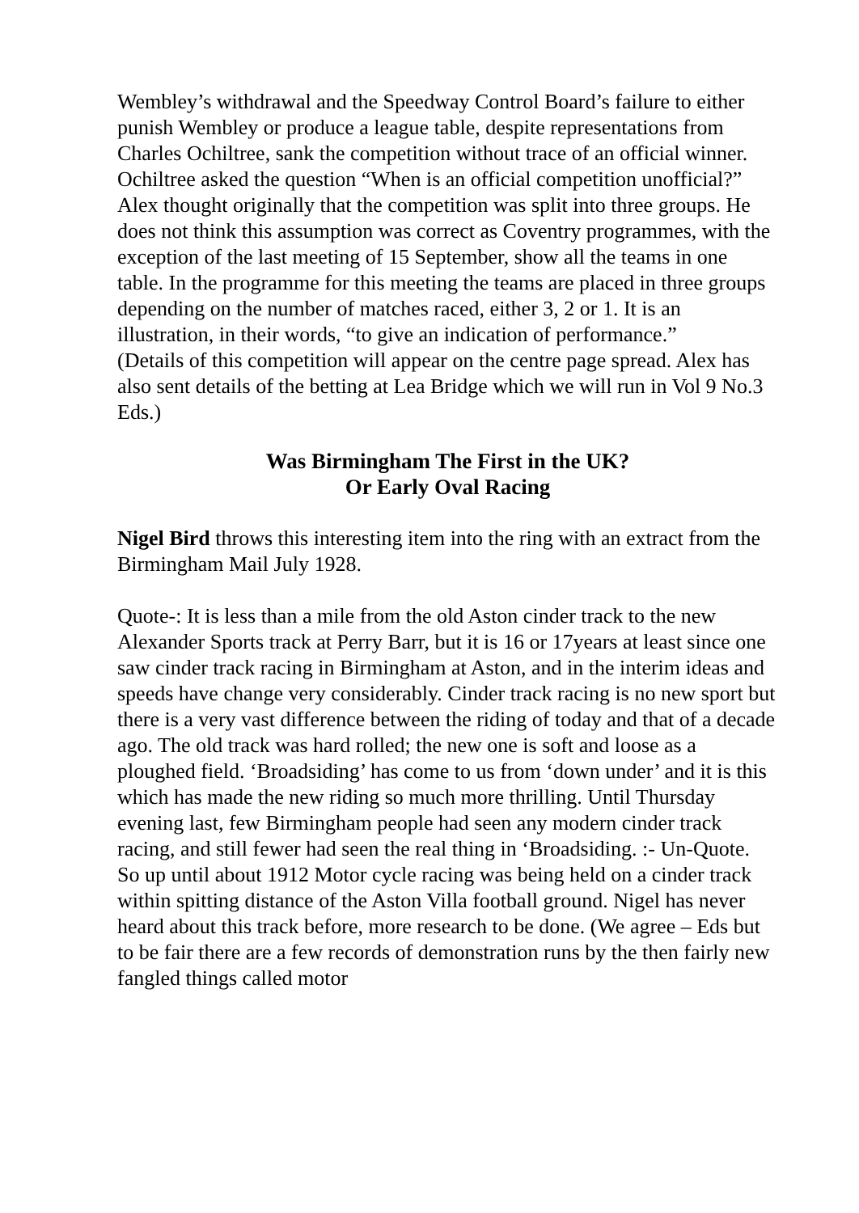Wembley’s withdrawal and the Speedway Control Board’s failure to either punish Wembley or produce a league table, despite representations from Charles Ochiltree, sank the competition without trace of an official winner. Ochiltree asked the question “When is an official competition unofficial?”
Alex thought originally that the competition was split into three groups. He does not think this assumption was correct as Coventry programmes, with the exception of the last meeting of 15 September, show all the teams in one table. In the programme for this meeting the teams are placed in three groups depending on the number of matches raced, either 3, 2 or 1. It is an illustration, in their words, “to give an indication of performance.”
(Details of this competition will appear on the centre page spread. Alex has also sent details of the betting at Lea Bridge which we will run in Vol 9 No.3 Eds.)
Was Birmingham The First in the UK?
Or Early Oval Racing
Nigel Bird throws this interesting item into the ring with an extract from the Birmingham Mail July 1928.
Quote-: It is less than a mile from the old Aston cinder track to the new Alexander Sports track at Perry Barr, but it is 16 or 17years at least since one saw cinder track racing in Birmingham at Aston, and in the interim ideas and speeds have change very considerably. Cinder track racing is no new sport but there is a very vast difference between the riding of today and that of a decade ago. The old track was hard rolled; the new one is soft and loose as a ploughed field. ‘Broadsiding’ has come to us from ‘down under’ and it is this which has made the new riding so much more thrilling. Until Thursday evening last, few Birmingham people had seen any modern cinder track racing, and still fewer had seen the real thing in ‘Broadsiding. :- Un-Quote.
So up until about 1912 Motor cycle racing was being held on a cinder track within spitting distance of the Aston Villa football ground. Nigel has never heard about this track before, more research to be done. (We agree – Eds but to be fair there are a few records of demonstration runs by the then fairly new fangled things called motor